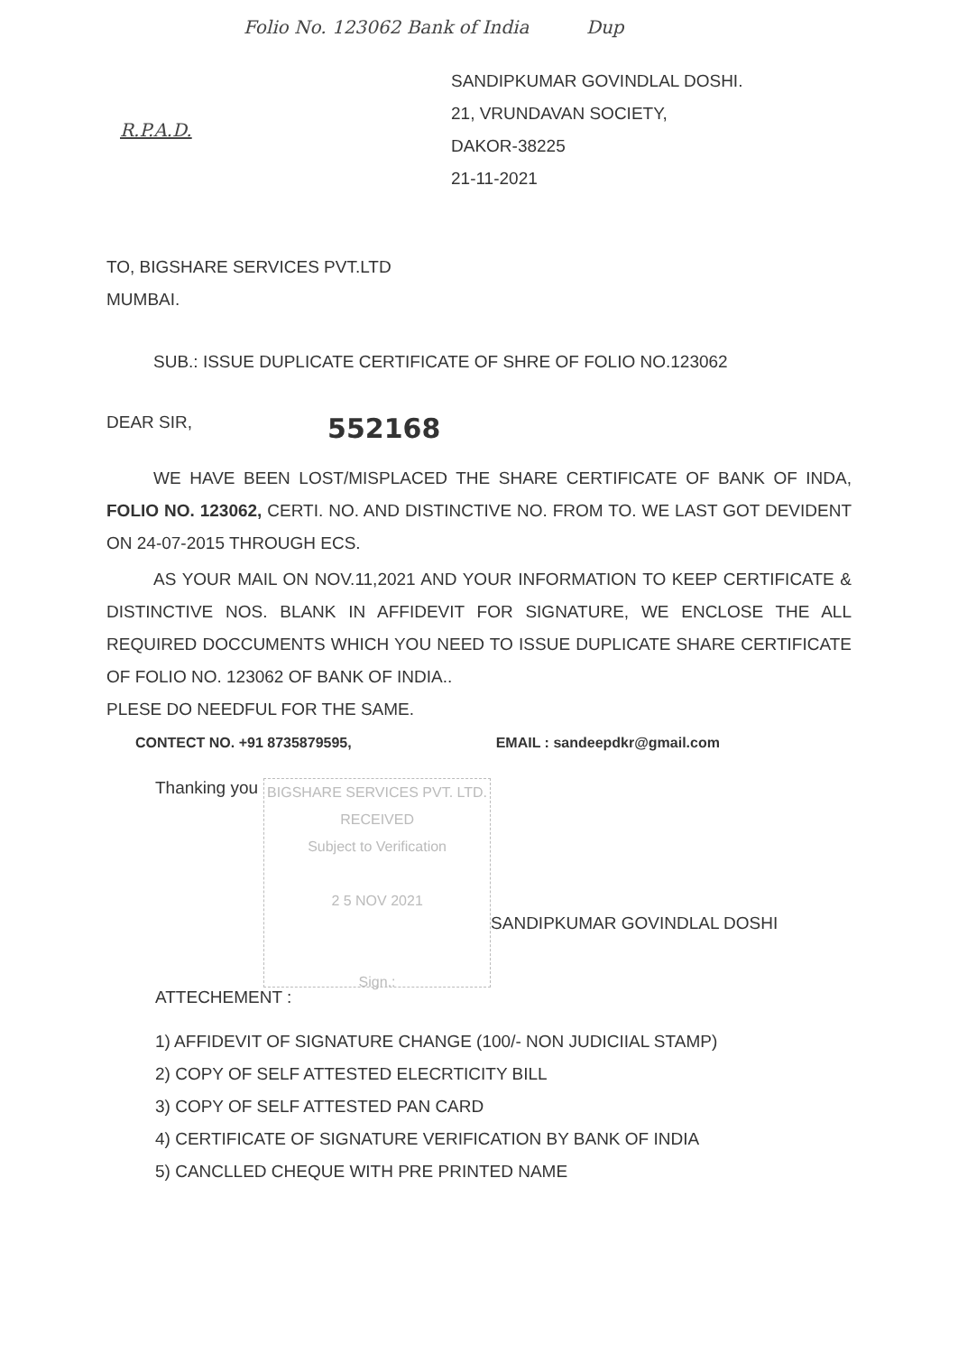Folio No. 123062 Bank of India Dup
R.P.A.D.
SANDIPKUMAR GOVINDLAL DOSHI.
21, VRUNDAVAN SOCIETY,
DAKOR-38225
21-11-2021
TO, BIGSHARE SERVICES PVT.LTD
MUMBAI.
SUB.: ISSUE DUPLICATE CERTIFICATE OF SHRE OF FOLIO NO.123062
DEAR SIR, 552168
WE HAVE BEEN LOST/MISPLACED THE SHARE CERTIFICATE OF BANK OF INDA, FOLIO NO. 123062, CERTI. NO. AND DISTINCTIVE NO. FROM TO. WE LAST GOT DEVIDENT ON 24-07-2015 THROUGH ECS.
AS YOUR MAIL ON NOV.11,2021 AND YOUR INFORMATION TO KEEP CERTIFICATE & DISTINCTIVE NOS. BLANK IN AFFIDEVIT FOR SIGNATURE, WE ENCLOSE THE ALL REQUIRED DOCCUMENTS WHICH YOU NEED TO ISSUE DUPLICATE SHARE CERTIFICATE OF FOLIO NO. 123062 OF BANK OF INDIA..
PLESE DO NEEDFUL FOR THE SAME.
CONTECT NO. +91 8735879595, EMAIL : sandeepdkr@gmail.com
Thanking you
BIGSHARE SERVICES PVT. LTD.
RECEIVED
Subject to Verification
2 5 NOV 2021
Sign.:
SANDIPKUMAR GOVINDLAL DOSHI
ATTECHEMENT :
1) AFFIDEVIT OF SIGNATURE CHANGE (100/- NON JUDICIIAL STAMP)
2) COPY OF SELF ATTESTED ELECRTICITY BILL
3) COPY OF SELF ATTESTED PAN CARD
4) CERTIFICATE OF SIGNATURE VERIFICATION BY BANK OF INDIA
5) CANCLLED CHEQUE WITH PRE PRINTED NAME